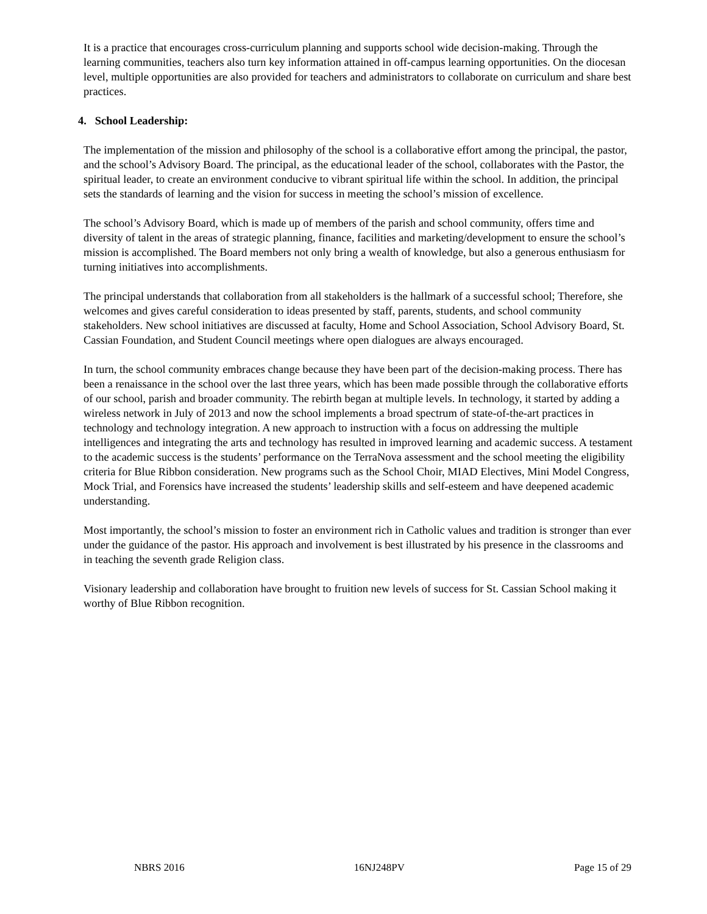It is a practice that encourages cross-curriculum planning and supports school wide decision-making. Through the learning communities, teachers also turn key information attained in off-campus learning opportunities. On the diocesan level, multiple opportunities are also provided for teachers and administrators to collaborate on curriculum and share best practices.
4. School Leadership:
The implementation of the mission and philosophy of the school is a collaborative effort among the principal, the pastor, and the school’s Advisory Board. The principal, as the educational leader of the school, collaborates with the Pastor, the spiritual leader, to create an environment conducive to vibrant spiritual life within the school. In addition, the principal sets the standards of learning and the vision for success in meeting the school’s mission of excellence.
The school’s Advisory Board, which is made up of members of the parish and school community, offers time and diversity of talent in the areas of strategic planning, finance, facilities and marketing/development to ensure the school’s mission is accomplished. The Board members not only bring a wealth of knowledge, but also a generous enthusiasm for turning initiatives into accomplishments.
The principal understands that collaboration from all stakeholders is the hallmark of a successful school; Therefore, she welcomes and gives careful consideration to ideas presented by staff, parents, students, and school community stakeholders. New school initiatives are discussed at faculty, Home and School Association, School Advisory Board, St. Cassian Foundation, and Student Council meetings where open dialogues are always encouraged.
In turn, the school community embraces change because they have been part of the decision-making process. There has been a renaissance in the school over the last three years, which has been made possible through the collaborative efforts of our school, parish and broader community. The rebirth began at multiple levels. In technology, it started by adding a wireless network in July of 2013 and now the school implements a broad spectrum of state-of-the-art practices in technology and technology integration. A new approach to instruction with a focus on addressing the multiple intelligences and integrating the arts and technology has resulted in improved learning and academic success. A testament to the academic success is the students’ performance on the TerraNova assessment and the school meeting the eligibility criteria for Blue Ribbon consideration. New programs such as the School Choir, MIAD Electives, Mini Model Congress, Mock Trial, and Forensics have increased the students’ leadership skills and self-esteem and have deepened academic understanding.
Most importantly, the school’s mission to foster an environment rich in Catholic values and tradition is stronger than ever under the guidance of the pastor. His approach and involvement is best illustrated by his presence in the classrooms and in teaching the seventh grade Religion class.
Visionary leadership and collaboration have brought to fruition new levels of success for St. Cassian School making it worthy of Blue Ribbon recognition.
NBRS 2016 16NJ248PV Page 15 of 29